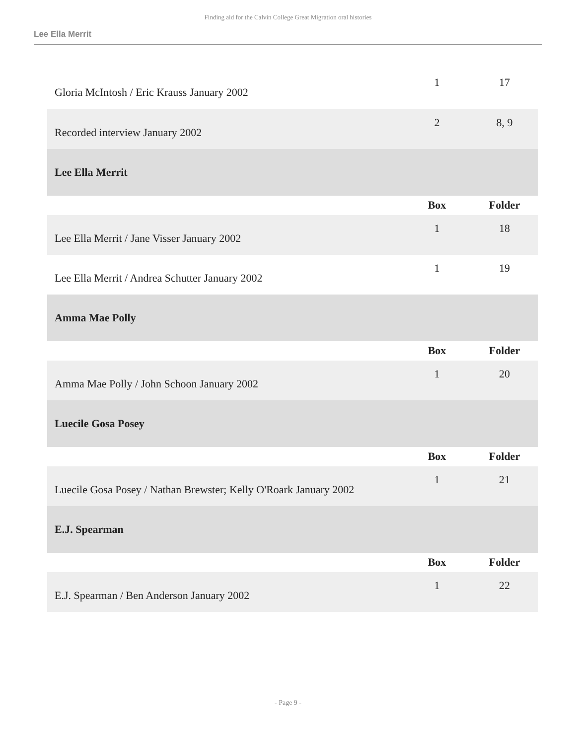Finding aid for the Calvin College Great Migration oral histories
Lee Ella Merrit
| Gloria McIntosh / Eric Krauss January 2002 | 1 | 17 |
| Recorded interview January 2002 | 2 | 8, 9 |
| Lee Ella Merrit | | |
| | Box | Folder |
| Lee Ella Merrit / Jane Visser January 2002 | 1 | 18 |
| Lee Ella Merrit / Andrea Schutter January 2002 | 1 | 19 |
| Amma Mae Polly | | |
| | Box | Folder |
| Amma Mae Polly / John Schoon January 2002 | 1 | 20 |
| Luecile Gosa Posey | | |
| | Box | Folder |
| Luecile Gosa Posey / Nathan Brewster; Kelly O'Roark January 2002 | 1 | 21 |
| E.J. Spearman | | |
| | Box | Folder |
| E.J. Spearman / Ben Anderson January 2002 | 1 | 22 |
- Page 9 -